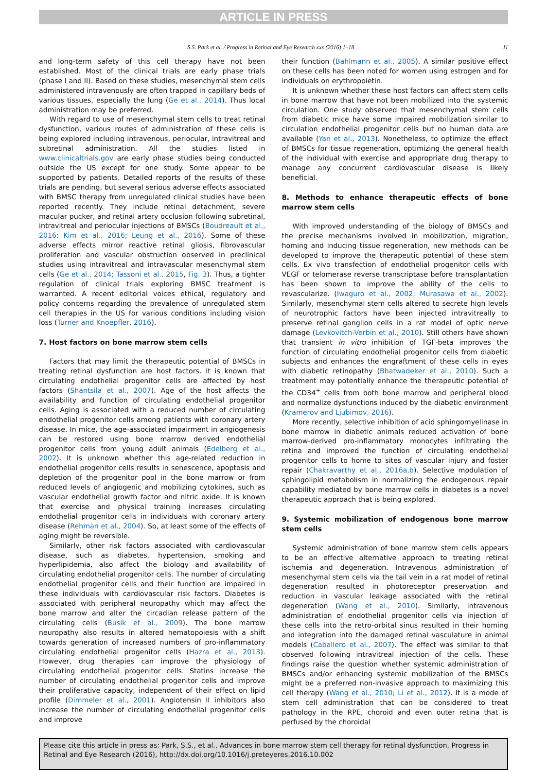ARTICLE IN PRESS
S.S. Park et al. / Progress in Retinal and Eye Research xxx (2016) 1–18 11
and long-term safety of this cell therapy have not been established. Most of the clinical trials are early phase trials (phase I and II). Based on these studies, mesenchymal stem cells administered intravenously are often trapped in capillary beds of various tissues, especially the lung (Ge et al., 2014). Thus local administration may be preferred.
With regard to use of mesenchymal stem cells to treat retinal dysfunction, various routes of administration of these cells is being explored including intravenous, periocular, intravitreal and subretinal administration. All the studies listed in www.clinicaltrials.gov are early phase studies being conducted outside the US except for one study. Some appear to be supported by patients. Detailed reports of the results of these trials are pending, but several serious adverse effects associated with BMSC therapy from unregulated clinical studies have been reported recently. They include retinal detachment, severe macular pucker, and retinal artery occlusion following subretinal, intravitreal and periocular injections of BMSCs (Boudreault et al., 2016; Kim et al., 2016; Leung et al., 2016). Some of these adverse effects mirror reactive retinal gliosis, fibrovascular proliferation and vascular obstruction observed in preclinical studies using intravitreal and intravascular mesenchymal stem cells (Ge et al., 2014; Tassoni et al., 2015, Fig. 3). Thus, a tighter regulation of clinical trials exploring BMSC treatment is warranted. A recent editorial voices ethical, regulatory and policy concerns regarding the prevalence of unregulated stem cell therapies in the US for various conditions including vision loss (Turner and Knoepfler, 2016).
7. Host factors on bone marrow stem cells
Factors that may limit the therapeutic potential of BMSCs in treating retinal dysfunction are host factors. It is known that circulating endothelial progenitor cells are affected by host factors (Shantsila et al., 2007). Age of the host affects the availability and function of circulating endothelial progenitor cells. Aging is associated with a reduced number of circulating endothelial progenitor cells among patients with coronary artery disease. In mice, the age-associated impairment in angiogenesis can be restored using bone marrow derived endothelial progenitor cells from young adult animals (Edelberg et al., 2002). It is unknown whether this age-related reduction in endothelial progenitor cells results in senescence, apoptosis and depletion of the progenitor pool in the bone marrow or from reduced levels of angiogenic and mobilizing cytokines, such as vascular endothelial growth factor and nitric oxide. It is known that exercise and physical training increases circulating endothelial progenitor cells in individuals with coronary artery disease (Rehman et al., 2004). So, at least some of the effects of aging might be reversible.
Similarly, other risk factors associated with cardiovascular disease, such as diabetes, hypertension, smoking and hyperlipidemia, also affect the biology and availability of circulating endothelial progenitor cells. The number of circulating endothelial progenitor cells and their function are impaired in these individuals with cardiovascular risk factors. Diabetes is associated with peripheral neuropathy which may affect the bone marrow and alter the circadian release pattern of the circulating cells (Busik et al., 2009). The bone marrow neuropathy also results in altered hematopoiesis with a shift towards generation of increased numbers of pro-inflammatory circulating endothelial progenitor cells (Hazra et al., 2013). However, drug therapies can improve the physiology of circulating endothelial progenitor cells. Statins increase the number of circulating endothelial progenitor cells and improve their proliferative capacity, independent of their effect on lipid profile (Dimmeler et al., 2001). Angiotensin II inhibitors also increase the number of circulating endothelial progenitor cells and improve
their function (Bahlmann et al., 2005). A similar positive effect on these cells has been noted for women using estrogen and for individuals on erythropoietin.
It is unknown whether these host factors can affect stem cells in bone marrow that have not been mobilized into the systemic circulation. One study observed that mesenchymal stem cells from diabetic mice have some impaired mobilization similar to circulation endothelial progenitor cells but no human data are available (Yan et al., 2013). Nonetheless, to optimize the effect of BMSCs for tissue regeneration, optimizing the general health of the individual with exercise and appropriate drug therapy to manage any concurrent cardiovascular disease is likely beneficial.
8. Methods to enhance therapeutic effects of bone marrow stem cells
With improved understanding of the biology of BMSCs and the precise mechanisms involved in mobilization, migration, homing and inducing tissue regeneration, new methods can be developed to improve the therapeutic potential of these stem cells. Ex vivo transfection of endothelial progenitor cells with VEGF or telomerase reverse transcriptase before transplantation has been shown to improve the ability of the cells to revascularize. (Iwaguro et al., 2002; Murasawa et al., 2002). Similarly, mesenchymal stem cells altered to secrete high levels of neurotrophic factors have been injected intravitreally to preserve retinal ganglion cells in a rat model of optic nerve damage (Levkovitch-Verbin et al., 2010). Still others have shown that transient in vitro inhibition of TGF-beta improves the function of circulating endothelial progenitor cells from diabetic subjects and enhances the engraftment of these cells in eyes with diabetic retinopathy (Bhatwadeker et al., 2010). Such a treatment may potentially enhance the therapeutic potential of the CD34<sup>+</sup> cells from both bone marrow and peripheral blood and normalize dysfunctions induced by the diabetic environment (Kramerov and Ljubimov, 2016).
More recently, selective inhibition of acid sphingomyelinase in bone marrow in diabetic animals reduced activation of bone marrow-derived pro-inflammatory monocytes infiltrating the retina and improved the function of circulating endothelial progenitor cells to home to sites of vascular injury and foster repair (Chakravarthy et al., 2016a,b). Selective modulation of sphingolipid metabolism in normalizing the endogenous repair capability mediated by bone marrow cells in diabetes is a novel therapeutic approach that is being explored.
9. Systemic mobilization of endogenous bone marrow stem cells
Systemic administration of bone marrow stem cells appears to be an effective alternative approach to treating retinal ischemia and degeneration. Intravenous administration of mesenchymal stem cells via the tail vein in a rat model of retinal degeneration resulted in photoreceptor preservation and reduction in vascular leakage associated with the retinal degeneration (Wang et al., 2010). Similarly, intravenous administration of endothelial progenitor cells via injection of these cells into the retro-orbital sinus resulted in their homing and integration into the damaged retinal vasculature in animal models (Caballero et al., 2007). The effect was similar to that observed following intravitreal injection of the cells. These findings raise the question whether systemic administration of BMSCs and/or enhancing systemic mobilization of the BMSCs might be a preferred non-invasive approach to maximizing this cell therapy (Wang et al., 2010; Li et al., 2012). It is a mode of stem cell administration that can be considered to treat pathology in the RPE, choroid and even outer retina that is perfused by the choroidal
Please cite this article in press as: Park, S.S., et al., Advances in bone marrow stem cell therapy for retinal dysfunction, Progress in Retinal and Eye Research (2016), http://dx.doi.org/10.1016/j.preteyeres.2016.10.002